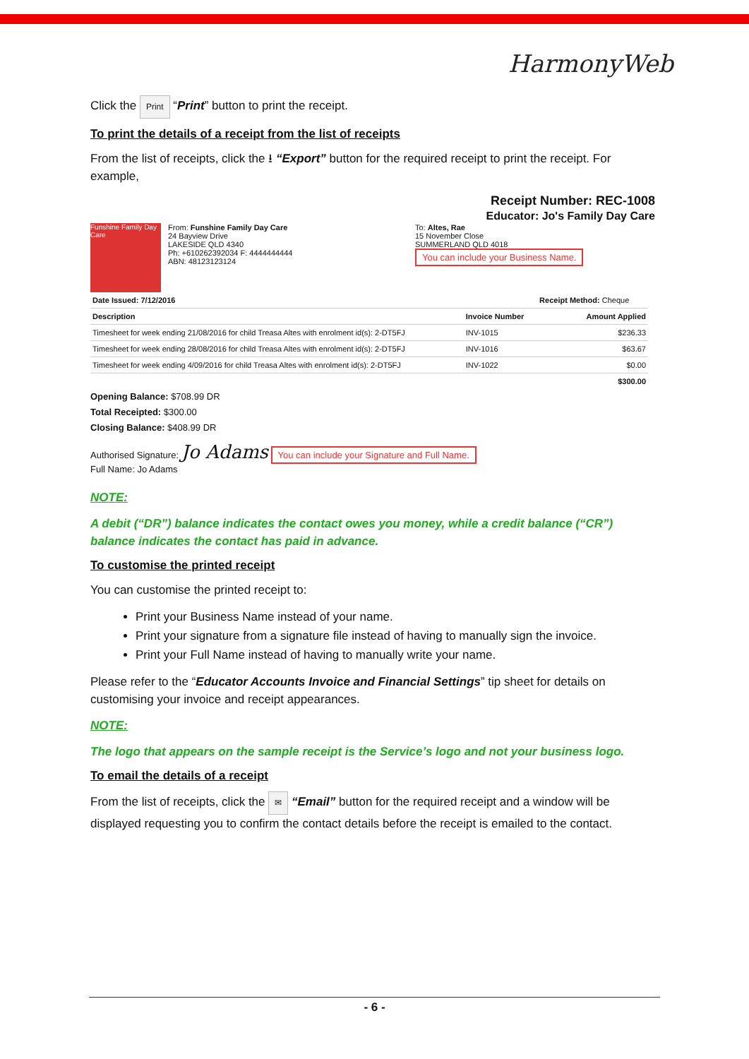HarmonyWeb
Click the Print “Print” button to print the receipt.
To print the details of a receipt from the list of receipts
From the list of receipts, click the ⭳ “Export” button for the required receipt to print the receipt. For example,
Receipt Number: REC-1008
Educator: Jo's Family Day Care
Funshine Family Day Care
From: Funshine Family Day Care
24 Bayview Drive
LAKESIDE QLD 4340
Ph: +610262392034 F: 4444444444
ABN: 48123123124
To: Altes, Rae
15 November Close
SUMMERLAND QLD 4018
You can include your Business Name.
| Date Issued: 7/12/2016 | | Receipt Method: Cheque |
| Description | Invoice Number | Amount Applied |
| Timesheet for week ending 21/08/2016 for child Treasa Altes with enrolment id(s): 2-DT5FJ | INV-1015 | $236.33 |
| Timesheet for week ending 28/08/2016 for child Treasa Altes with enrolment id(s): 2-DT5FJ | INV-1016 | $63.67 |
| Timesheet for week ending 4/09/2016 for child Treasa Altes with enrolment id(s): 2-DT5FJ | INV-1022 | $0.00 |
| $300.00 | | |
Opening Balance: $708.99 DR
Total Receipted: $300.00
Closing Balance: $408.99 DR
Authorised Signature: Jo Adams You can include your Signature and Full Name.
Full Name: Jo Adams
NOTE:
A debit (“DR”) balance indicates the contact owes you money, while a credit balance (“CR”) balance indicates the contact has paid in advance.
To customise the printed receipt
You can customise the printed receipt to:
Print your Business Name instead of your name.
Print your signature from a signature file instead of having to manually sign the invoice.
Print your Full Name instead of having to manually write your name.
Please refer to the “Educator Accounts Invoice and Financial Settings” tip sheet for details on customising your invoice and receipt appearances.
NOTE:
The logo that appears on the sample receipt is the Service’s logo and not your business logo.
To email the details of a receipt
From the list of receipts, click the ✉ “Email” button for the required receipt and a window will be displayed requesting you to confirm the contact details before the receipt is emailed to the contact.
- 6 -